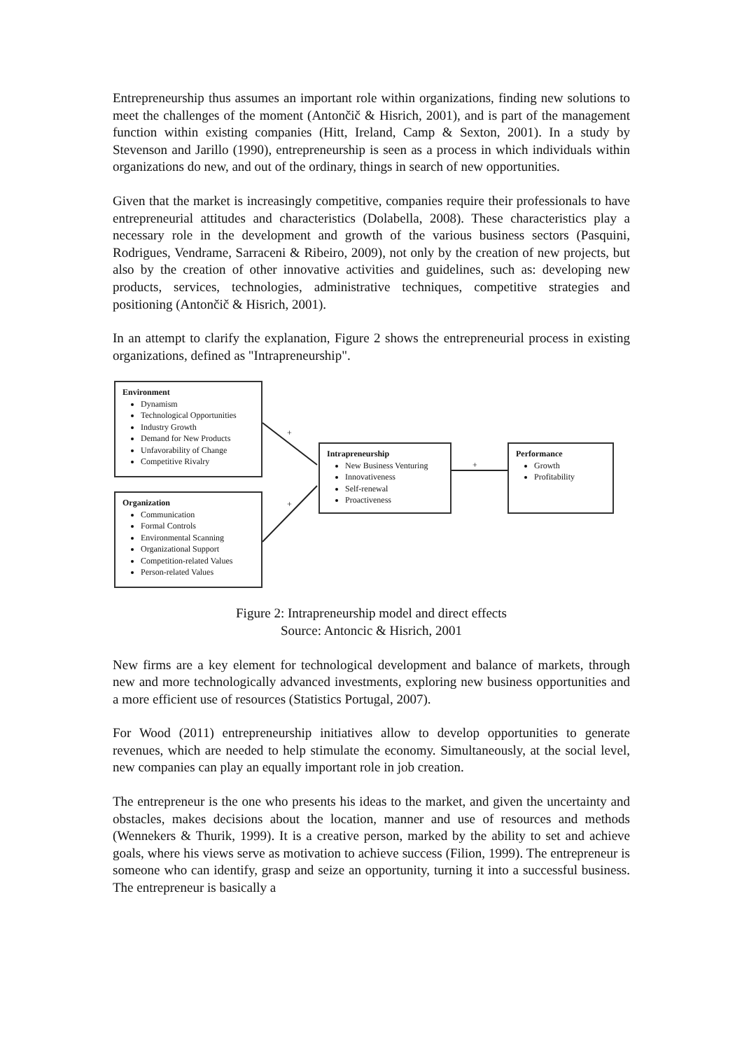Entrepreneurship thus assumes an important role within organizations, finding new solutions to meet the challenges of the moment (Antončič & Hisrich, 2001), and is part of the management function within existing companies (Hitt, Ireland, Camp & Sexton, 2001). In a study by Stevenson and Jarillo (1990), entrepreneurship is seen as a process in which individuals within organizations do new, and out of the ordinary, things in search of new opportunities.
Given that the market is increasingly competitive, companies require their professionals to have entrepreneurial attitudes and characteristics (Dolabella, 2008). These characteristics play a necessary role in the development and growth of the various business sectors (Pasquini, Rodrigues, Vendrame, Sarraceni & Ribeiro, 2009), not only by the creation of new projects, but also by the creation of other innovative activities and guidelines, such as: developing new products, services, technologies, administrative techniques, competitive strategies and positioning (Antončič & Hisrich, 2001).
In an attempt to clarify the explanation, Figure 2 shows the entrepreneurial process in existing organizations, defined as "Intrapreneurship".
+
+
+
Environment
Dynamism
Technological Opportunities
Industry Growth
Demand for New Products
Unfavorability of Change
Competitive Rivalry
Organization
Communication
Formal Controls
Environmental Scanning
Organizational Support
Competition-related Values
Person-related Values
Intrapreneurship
New Business Venturing
Innovativeness
Self-renewal
Proactiveness
Performance
Growth
Profitability
Figure 2: Intrapreneurship model and direct effects
Source: Antoncic & Hisrich, 2001
New firms are a key element for technological development and balance of markets, through new and more technologically advanced investments, exploring new business opportunities and a more efficient use of resources (Statistics Portugal, 2007).
For Wood (2011) entrepreneurship initiatives allow to develop opportunities to generate revenues, which are needed to help stimulate the economy. Simultaneously, at the social level, new companies can play an equally important role in job creation.
The entrepreneur is the one who presents his ideas to the market, and given the uncertainty and obstacles, makes decisions about the location, manner and use of resources and methods (Wennekers & Thurik, 1999). It is a creative person, marked by the ability to set and achieve goals, where his views serve as motivation to achieve success (Filion, 1999). The entrepreneur is someone who can identify, grasp and seize an opportunity, turning it into a successful business. The entrepreneur is basically a